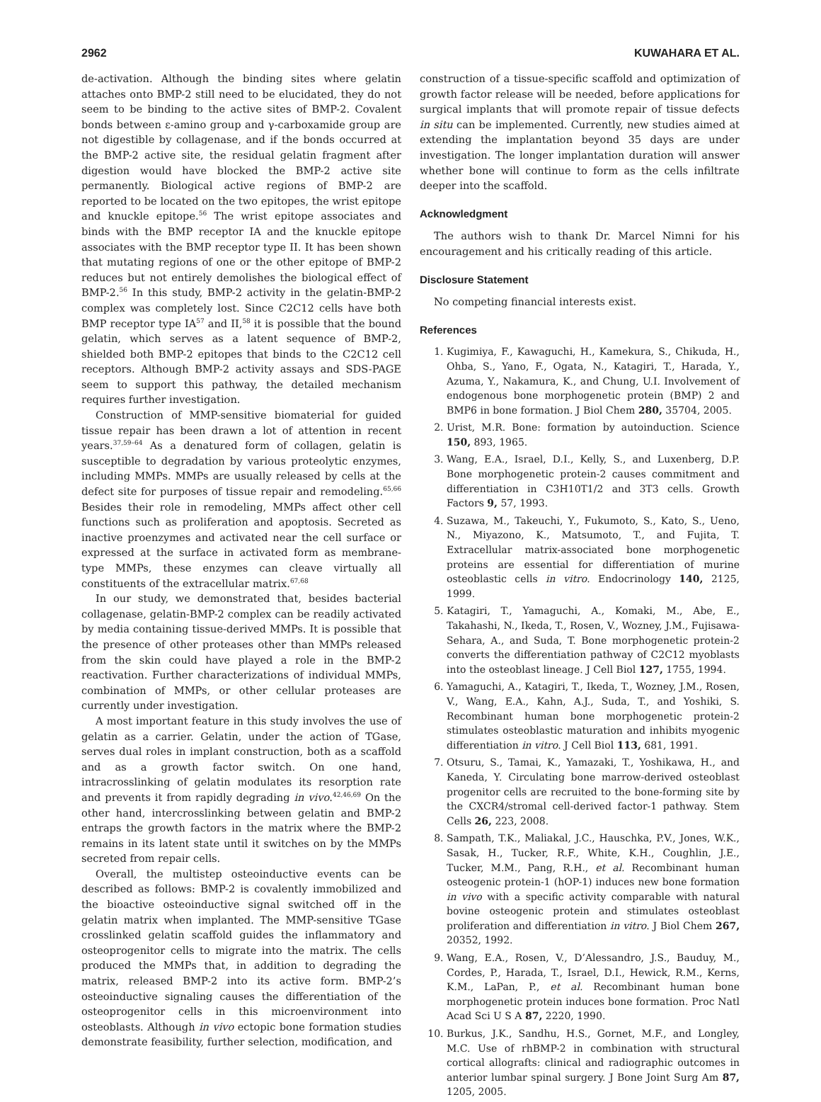2962 KUWAHARA ET AL.
de-activation. Although the binding sites where gelatin attaches onto BMP-2 still need to be elucidated, they do not seem to be binding to the active sites of BMP-2. Covalent bonds between ε-amino group and γ-carboxamide group are not digestible by collagenase, and if the bonds occurred at the BMP-2 active site, the residual gelatin fragment after digestion would have blocked the BMP-2 active site permanently. Biological active regions of BMP-2 are reported to be located on the two epitopes, the wrist epitope and knuckle epitope.<sup>56</sup> The wrist epitope associates and binds with the BMP receptor IA and the knuckle epitope associates with the BMP receptor type II. It has been shown that mutating regions of one or the other epitope of BMP-2 reduces but not entirely demolishes the biological effect of BMP-2.<sup>56</sup> In this study, BMP-2 activity in the gelatin-BMP-2 complex was completely lost. Since C2C12 cells have both BMP receptor type IA<sup>57</sup> and II,<sup>58</sup> it is possible that the bound gelatin, which serves as a latent sequence of BMP-2, shielded both BMP-2 epitopes that binds to the C2C12 cell receptors. Although BMP-2 activity assays and SDS-PAGE seem to support this pathway, the detailed mechanism requires further investigation.
Construction of MMP-sensitive biomaterial for guided tissue repair has been drawn a lot of attention in recent years.<sup>37,59–64</sup> As a denatured form of collagen, gelatin is susceptible to degradation by various proteolytic enzymes, including MMPs. MMPs are usually released by cells at the defect site for purposes of tissue repair and remodeling.<sup>65,66</sup> Besides their role in remodeling, MMPs affect other cell functions such as proliferation and apoptosis. Secreted as inactive proenzymes and activated near the cell surface or expressed at the surface in activated form as membrane-type MMPs, these enzymes can cleave virtually all constituents of the extracellular matrix.<sup>67,68</sup>
In our study, we demonstrated that, besides bacterial collagenase, gelatin-BMP-2 complex can be readily activated by media containing tissue-derived MMPs. It is possible that the presence of other proteases other than MMPs released from the skin could have played a role in the BMP-2 reactivation. Further characterizations of individual MMPs, combination of MMPs, or other cellular proteases are currently under investigation.
A most important feature in this study involves the use of gelatin as a carrier. Gelatin, under the action of TGase, serves dual roles in implant construction, both as a scaffold and as a growth factor switch. On one hand, intracrosslinking of gelatin modulates its resorption rate and prevents it from rapidly degrading in vivo.<sup>42,46,69</sup> On the other hand, intercrosslinking between gelatin and BMP-2 entraps the growth factors in the matrix where the BMP-2 remains in its latent state until it switches on by the MMPs secreted from repair cells.
Overall, the multistep osteoinductive events can be described as follows: BMP-2 is covalently immobilized and the bioactive osteoinductive signal switched off in the gelatin matrix when implanted. The MMP-sensitive TGase crosslinked gelatin scaffold guides the inflammatory and osteoprogenitor cells to migrate into the matrix. The cells produced the MMPs that, in addition to degrading the matrix, released BMP-2 into its active form. BMP-2’s osteoinductive signaling causes the differentiation of the osteoprogenitor cells in this microenvironment into osteoblasts. Although in vivo ectopic bone formation studies demonstrate feasibility, further selection, modification, and
construction of a tissue-specific scaffold and optimization of growth factor release will be needed, before applications for surgical implants that will promote repair of tissue defects in situ can be implemented. Currently, new studies aimed at extending the implantation beyond 35 days are under investigation. The longer implantation duration will answer whether bone will continue to form as the cells infiltrate deeper into the scaffold.
Acknowledgment
The authors wish to thank Dr. Marcel Nimni for his encouragement and his critically reading of this article.
Disclosure Statement
No competing financial interests exist.
References
1. Kugimiya, F., Kawaguchi, H., Kamekura, S., Chikuda, H., Ohba, S., Yano, F., Ogata, N., Katagiri, T., Harada, Y., Azuma, Y., Nakamura, K., and Chung, U.I. Involvement of endogenous bone morphogenetic protein (BMP) 2 and BMP6 in bone formation. J Biol Chem 280, 35704, 2005.
2. Urist, M.R. Bone: formation by autoinduction. Science 150, 893, 1965.
3. Wang, E.A., Israel, D.I., Kelly, S., and Luxenberg, D.P. Bone morphogenetic protein-2 causes commitment and differentiation in C3H10T1/2 and 3T3 cells. Growth Factors 9, 57, 1993.
4. Suzawa, M., Takeuchi, Y., Fukumoto, S., Kato, S., Ueno, N., Miyazono, K., Matsumoto, T., and Fujita, T. Extracellular matrix-associated bone morphogenetic proteins are essential for differentiation of murine osteoblastic cells in vitro. Endocrinology 140, 2125, 1999.
5. Katagiri, T., Yamaguchi, A., Komaki, M., Abe, E., Takahashi, N., Ikeda, T., Rosen, V., Wozney, J.M., Fujisawa-Sehara, A., and Suda, T. Bone morphogenetic protein-2 converts the differentiation pathway of C2C12 myoblasts into the osteoblast lineage. J Cell Biol 127, 1755, 1994.
6. Yamaguchi, A., Katagiri, T., Ikeda, T., Wozney, J.M., Rosen, V., Wang, E.A., Kahn, A.J., Suda, T., and Yoshiki, S. Recombinant human bone morphogenetic protein-2 stimulates osteoblastic maturation and inhibits myogenic differentiation in vitro. J Cell Biol 113, 681, 1991.
7. Otsuru, S., Tamai, K., Yamazaki, T., Yoshikawa, H., and Kaneda, Y. Circulating bone marrow-derived osteoblast progenitor cells are recruited to the bone-forming site by the CXCR4/stromal cell-derived factor-1 pathway. Stem Cells 26, 223, 2008.
8. Sampath, T.K., Maliakal, J.C., Hauschka, P.V., Jones, W.K., Sasak, H., Tucker, R.F., White, K.H., Coughlin, J.E., Tucker, M.M., Pang, R.H., et al. Recombinant human osteogenic protein-1 (hOP-1) induces new bone formation in vivo with a specific activity comparable with natural bovine osteogenic protein and stimulates osteoblast proliferation and differentiation in vitro. J Biol Chem 267, 20352, 1992.
9. Wang, E.A., Rosen, V., D’Alessandro, J.S., Bauduy, M., Cordes, P., Harada, T., Israel, D.I., Hewick, R.M., Kerns, K.M., LaPan, P., et al. Recombinant human bone morphogenetic protein induces bone formation. Proc Natl Acad Sci U S A 87, 2220, 1990.
10. Burkus, J.K., Sandhu, H.S., Gornet, M.F., and Longley, M.C. Use of rhBMP-2 in combination with structural cortical allografts: clinical and radiographic outcomes in anterior lumbar spinal surgery. J Bone Joint Surg Am 87, 1205, 2005.